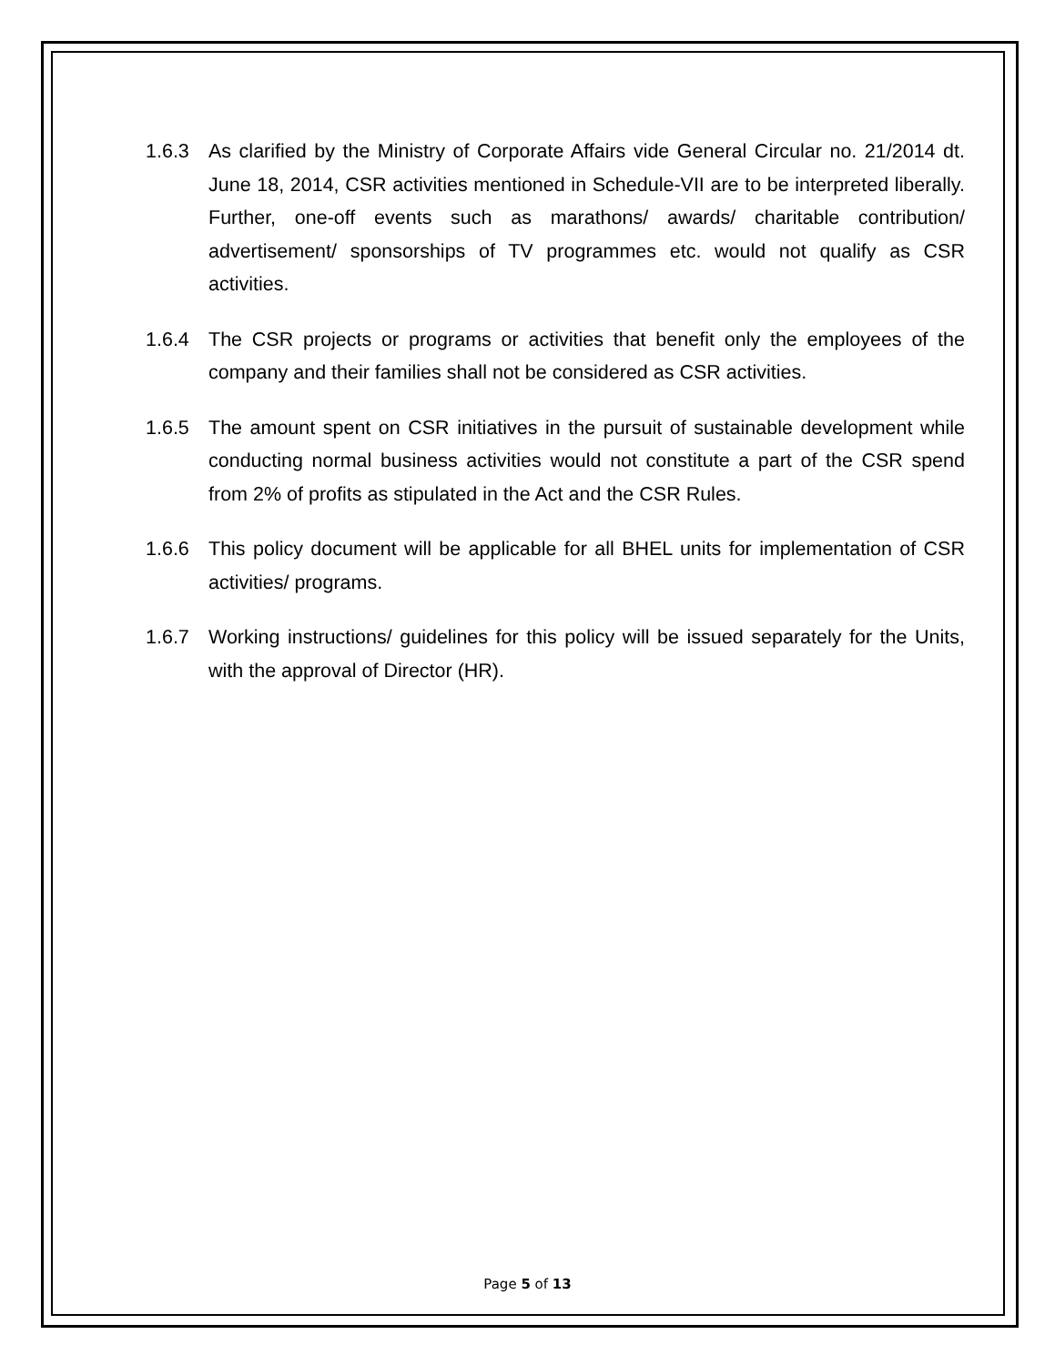1.6.3 As clarified by the Ministry of Corporate Affairs vide General Circular no. 21/2014 dt. June 18, 2014, CSR activities mentioned in Schedule-VII are to be interpreted liberally. Further, one-off events such as marathons/ awards/ charitable contribution/ advertisement/ sponsorships of TV programmes etc. would not qualify as CSR activities.
1.6.4 The CSR projects or programs or activities that benefit only the employees of the company and their families shall not be considered as CSR activities.
1.6.5 The amount spent on CSR initiatives in the pursuit of sustainable development while conducting normal business activities would not constitute a part of the CSR spend from 2% of profits as stipulated in the Act and the CSR Rules.
1.6.6 This policy document will be applicable for all BHEL units for implementation of CSR activities/ programs.
1.6.7 Working instructions/ guidelines for this policy will be issued separately for the Units, with the approval of Director (HR).
Page 5 of 13